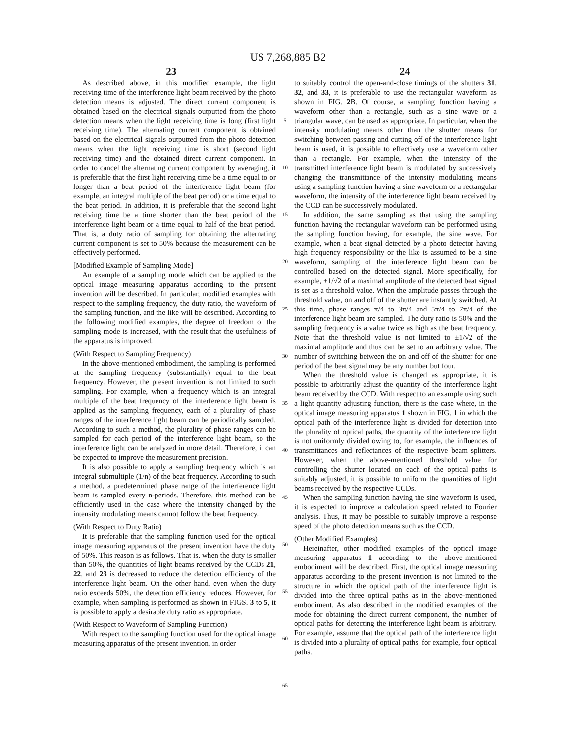US 7,268,885 B2
23 24
As described above, in this modified example, the light receiving time of the interference light beam received by the photo detection means is adjusted. The direct current component is obtained based on the electrical signals outputted from the photo detection means when the light receiving time is long (first light receiving time). The alternating current component is obtained based on the electrical signals outputted from the photo detection means when the light receiving time is short (second light receiving time) and the obtained direct current component. In order to cancel the alternating current component by averaging, it is preferable that the first light receiving time be a time equal to or longer than a beat period of the interference light beam (for example, an integral multiple of the beat period) or a time equal to the beat period. In addition, it is preferable that the second light receiving time be a time shorter than the beat period of the interference light beam or a time equal to half of the beat period. That is, a duty ratio of sampling for obtaining the alternating current component is set to 50% because the measurement can be effectively performed.
[Modified Example of Sampling Mode]
An example of a sampling mode which can be applied to the optical image measuring apparatus according to the present invention will be described. In particular, modified examples with respect to the sampling frequency, the duty ratio, the waveform of the sampling function, and the like will be described. According to the following modified examples, the degree of freedom of the sampling mode is increased, with the result that the usefulness of the apparatus is improved.
(With Respect to Sampling Frequency)
In the above-mentioned embodiment, the sampling is performed at the sampling frequency (substantially) equal to the beat frequency. However, the present invention is not limited to such sampling. For example, when a frequency which is an integral multiple of the beat frequency of the interference light beam is applied as the sampling frequency, each of a plurality of phase ranges of the interference light beam can be periodically sampled. According to such a method, the plurality of phase ranges can be sampled for each period of the interference light beam, so the interference light can be analyzed in more detail. Therefore, it can be expected to improve the measurement precision.
It is also possible to apply a sampling frequency which is an integral submultiple (1/n) of the beat frequency. According to such a method, a predetermined phase range of the interference light beam is sampled every n-periods. Therefore, this method can be efficiently used in the case where the intensity changed by the intensity modulating means cannot follow the beat frequency.
(With Respect to Duty Ratio)
It is preferable that the sampling function used for the optical image measuring apparatus of the present invention have the duty of 50%. This reason is as follows. That is, when the duty is smaller than 50%, the quantities of light beams received by the CCDs 21, 22, and 23 is decreased to reduce the detection efficiency of the interference light beam. On the other hand, even when the duty ratio exceeds 50%, the detection efficiency reduces. However, for example, when sampling is performed as shown in FIGS. 3 to 5, it is possible to apply a desirable duty ratio as appropriate.
(With Respect to Waveform of Sampling Function)
With respect to the sampling function used for the optical image measuring apparatus of the present invention, in order
5
10
15
20
25
30
35
40
45
50
55
60
65
to suitably control the open-and-close timings of the shutters 31, 32, and 33, it is preferable to use the rectangular waveform as shown in FIG. 2 B. Of course, a sampling function having a waveform other than a rectangle, such as a sine wave or a triangular wave, can be used as appropriate. In particular, when the intensity modulating means other than the shutter means for switching between passing and cutting off of the interference light beam is used, it is possible to effectively use a waveform other than a rectangle. For example, when the intensity of the transmitted interference light beam is modulated by successively changing the transmittance of the intensity modulating means using a sampling function having a sine waveform or a rectangular waveform, the intensity of the interference light beam received by the CCD can be successively modulated.
In addition, the same sampling as that using the sampling function having the rectangular waveform can be performed using the sampling function having, for example, the sine wave. For example, when a beat signal detected by a photo detector having high frequency responsibility or the like is assumed to be a sine waveform, sampling of the interference light beam can be controlled based on the detected signal. More specifically, for example, ±1/√2 of a maximal amplitude of the detected beat signal is set as a threshold value. When the amplitude passes through the threshold value, on and off of the shutter are instantly switched. At this time, phase ranges π/4 to 3π/4 and 5π/4 to 7π/4 of the interference light beam are sampled. The duty ratio is 50% and the sampling frequency is a value twice as high as the beat frequency. Note that the threshold value is not limited to ±1/√2 of the maximal amplitude and thus can be set to an arbitrary value. The number of switching between the on and off of the shutter for one period of the beat signal may be any number but four.
When the threshold value is changed as appropriate, it is possible to arbitrarily adjust the quantity of the interference light beam received by the CCD. With respect to an example using such a light quantity adjusting function, there is the case where, in the optical image measuring apparatus 1 shown in FIG. 1 in which the optical path of the interference light is divided for detection into the plurality of optical paths, the quantity of the interference light is not uniformly divided owing to, for example, the influences of transmittances and reflectances of the respective beam splitters. However, when the above-mentioned threshold value for controlling the shutter located on each of the optical paths is suitably adjusted, it is possible to uniform the quantities of light beams received by the respective CCDs.
When the sampling function having the sine waveform is used, it is expected to improve a calculation speed related to Fourier analysis. Thus, it may be possible to suitably improve a response speed of the photo detection means such as the CCD.
(Other Modified Examples)
Hereinafter, other modified examples of the optical image measuring apparatus 1 according to the above-mentioned embodiment will be described. First, the optical image measuring apparatus according to the present invention is not limited to the structure in which the optical path of the interference light is divided into the three optical paths as in the above-mentioned embodiment. As also described in the modified examples of the mode for obtaining the direct current component, the number of optical paths for detecting the interference light beam is arbitrary. For example, assume that the optical path of the interference light is divided into a plurality of optical paths, for example, four optical paths.